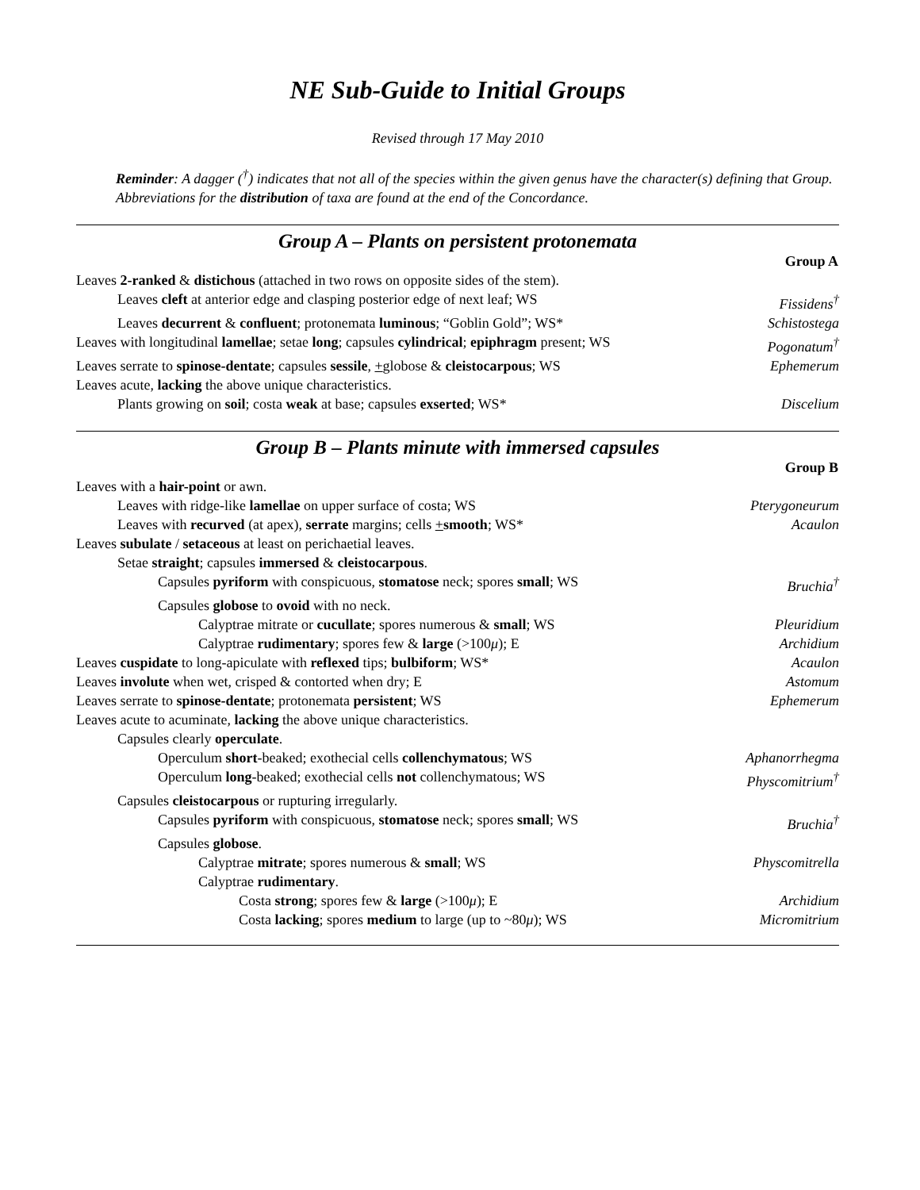NE Sub-Guide to Initial Groups
Revised through 17 May 2010
Reminder: A dagger (<sup>†</sup>) indicates that not all of the species within the given genus have the character(s) defining that Group. Abbreviations for the distribution of taxa are found at the end of the Concordance.
Group A – Plants on persistent protonemata
| | Group A |
| Leaves 2-ranked & distichous (attached in two rows on opposite sides of the stem). | |
| Leaves cleft at anterior edge and clasping posterior edge of next leaf; WS | Fissidens<sup>†</sup> |
| Leaves decurrent & confluent ; protonemata luminous ; “Goblin Gold”; WS* | Schistostega |
| Leaves with longitudinal lamellae ; setae long ; capsules cylindrical ; epiphragm present; WS | Pogonatum<sup>†</sup> |
| Leaves serrate to spinose-dentate ; capsules sessile , + globose & cleistocarpous ; WS | Ephemerum |
| Leaves acute, lacking the above unique characteristics. | |
| Plants growing on soil ; costa weak at base; capsules exserted ; WS* | Discelium |
Group B – Plants minute with immersed capsules
| | Group B |
| Leaves with a hair-point or awn. | |
| Leaves with ridge-like lamellae on upper surface of costa; WS | Pterygoneurum |
| Leaves with recurved (at apex), serrate margins; cells + smooth ; WS* | Acaulon |
| Leaves subulate / setaceous at least on perichaetial leaves. | |
| Setae straight ; capsules immersed & cleistocarpous . | |
| Capsules pyriform with conspicuous, stomatose neck; spores small ; WS | Bruchia<sup>†</sup> |
| Capsules globose to ovoid with no neck. | |
| Calyptrae mitrate or cucullate ; spores numerous & small ; WS | Pleuridium |
| Calyptrae rudimentary ; spores few & large (>100 μ ); E | Archidium |
| Leaves cuspidate to long-apiculate with reflexed tips; bulbiform ; WS* | Acaulon |
| Leaves involute when wet, crisped & contorted when dry; E | Astomum |
| Leaves serrate to spinose-dentate ; protonemata persistent ; WS | Ephemerum |
| Leaves acute to acuminate, lacking the above unique characteristics. | |
| Capsules clearly operculate . | |
| Operculum short -beaked; exothecial cells collenchymatous ; WS | Aphanorrhegma |
| Operculum long -beaked; exothecial cells not collenchymatous; WS | Physcomitrium<sup>†</sup> |
| Capsules cleistocarpous or rupturing irregularly. | |
| Capsules pyriform with conspicuous, stomatose neck; spores small ; WS | Bruchia<sup>†</sup> |
| Capsules globose . | |
| Calyptrae mitrate ; spores numerous & small ; WS | Physcomitrella |
| Calyptrae rudimentary . | |
| Costa strong ; spores few & large (>100 μ ); E | Archidium |
| Costa lacking ; spores medium to large (up to ~80 μ ); WS | Micromitrium |